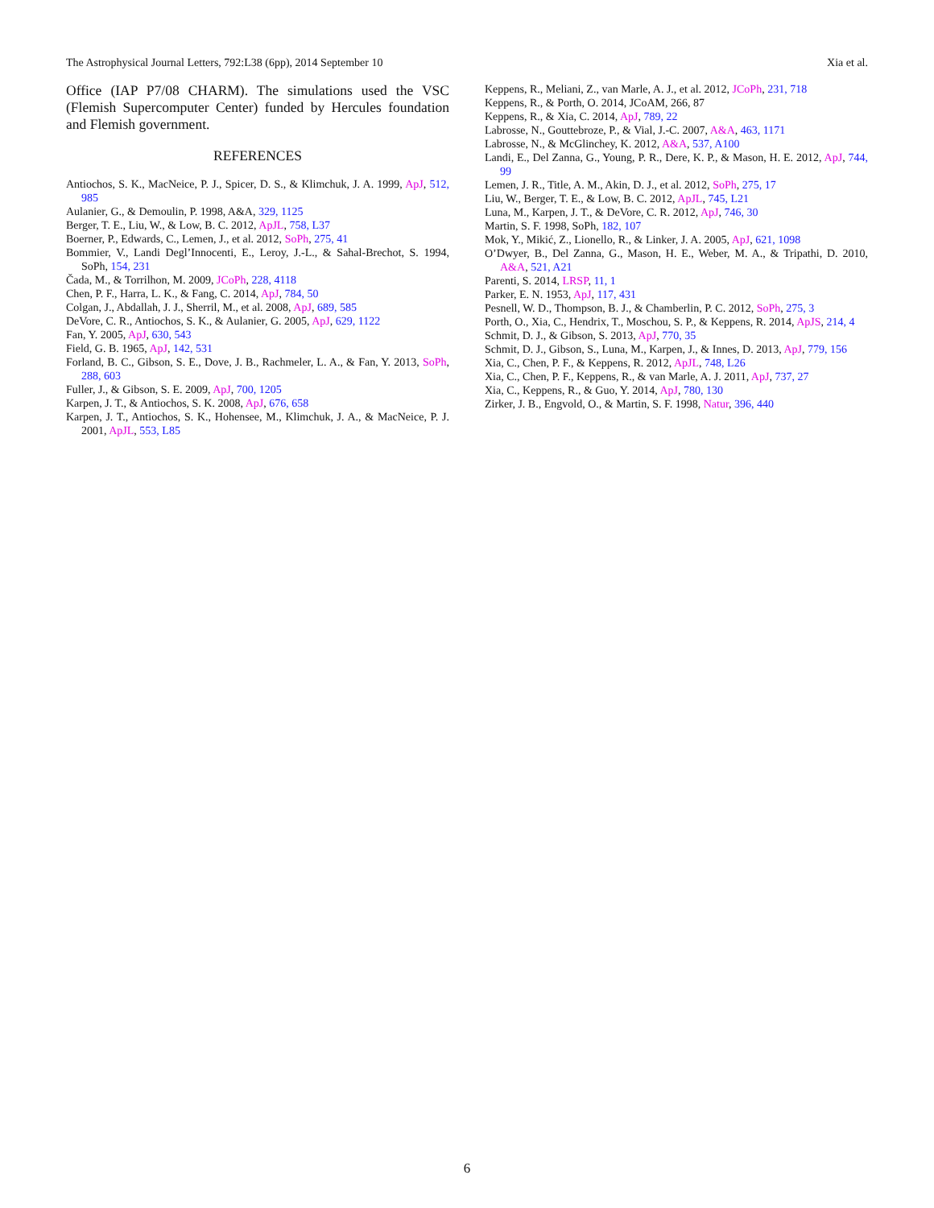The Astrophysical Journal Letters, 792:L38 (6pp), 2014 September 10 Xia et al.
Office (IAP P7/08 CHARM). The simulations used the VSC (Flemish Supercomputer Center) funded by Hercules foundation and Flemish government.
REFERENCES
Antiochos, S. K., MacNeice, P. J., Spicer, D. S., & Klimchuk, J. A. 1999, ApJ, 512, 985
Aulanier, G., & Demoulin, P. 1998, A&A, 329, 1125
Berger, T. E., Liu, W., & Low, B. C. 2012, ApJL, 758, L37
Boerner, P., Edwards, C., Lemen, J., et al. 2012, SoPh, 275, 41
Bommier, V., Landi Degl’Innocenti, E., Leroy, J.-L., & Sahal-Brechot, S. 1994, SoPh, 154, 231
Čada, M., & Torrilhon, M. 2009, JCoPh, 228, 4118
Chen, P. F., Harra, L. K., & Fang, C. 2014, ApJ, 784, 50
Colgan, J., Abdallah, J. J., Sherril, M., et al. 2008, ApJ, 689, 585
DeVore, C. R., Antiochos, S. K., & Aulanier, G. 2005, ApJ, 629, 1122
Fan, Y. 2005, ApJ, 630, 543
Field, G. B. 1965, ApJ, 142, 531
Forland, B. C., Gibson, S. E., Dove, J. B., Rachmeler, L. A., & Fan, Y. 2013, SoPh, 288, 603
Fuller, J., & Gibson, S. E. 2009, ApJ, 700, 1205
Karpen, J. T., & Antiochos, S. K. 2008, ApJ, 676, 658
Karpen, J. T., Antiochos, S. K., Hohensee, M., Klimchuk, J. A., & MacNeice, P. J. 2001, ApJL, 553, L85
Keppens, R., Meliani, Z., van Marle, A. J., et al. 2012, JCoPh, 231, 718
Keppens, R., & Porth, O. 2014, JCoAM, 266, 87
Keppens, R., & Xia, C. 2014, ApJ, 789, 22
Labrosse, N., Gouttebroze, P., & Vial, J.-C. 2007, A&A, 463, 1171
Labrosse, N., & McGlinchey, K. 2012, A&A, 537, A100
Landi, E., Del Zanna, G., Young, P. R., Dere, K. P., & Mason, H. E. 2012, ApJ, 744, 99
Lemen, J. R., Title, A. M., Akin, D. J., et al. 2012, SoPh, 275, 17
Liu, W., Berger, T. E., & Low, B. C. 2012, ApJL, 745, L21
Luna, M., Karpen, J. T., & DeVore, C. R. 2012, ApJ, 746, 30
Martin, S. F. 1998, SoPh, 182, 107
Mok, Y., Mikić, Z., Lionello, R., & Linker, J. A. 2005, ApJ, 621, 1098
O’Dwyer, B., Del Zanna, G., Mason, H. E., Weber, M. A., & Tripathi, D. 2010, A&A, 521, A21
Parenti, S. 2014, LRSP, 11, 1
Parker, E. N. 1953, ApJ, 117, 431
Pesnell, W. D., Thompson, B. J., & Chamberlin, P. C. 2012, SoPh, 275, 3
Porth, O., Xia, C., Hendrix, T., Moschou, S. P., & Keppens, R. 2014, ApJS, 214, 4
Schmit, D. J., & Gibson, S. 2013, ApJ, 770, 35
Schmit, D. J., Gibson, S., Luna, M., Karpen, J., & Innes, D. 2013, ApJ, 779, 156
Xia, C., Chen, P. F., & Keppens, R. 2012, ApJL, 748, L26
Xia, C., Chen, P. F., Keppens, R., & van Marle, A. J. 2011, ApJ, 737, 27
Xia, C., Keppens, R., & Guo, Y. 2014, ApJ, 780, 130
Zirker, J. B., Engvold, O., & Martin, S. F. 1998, Natur, 396, 440
6